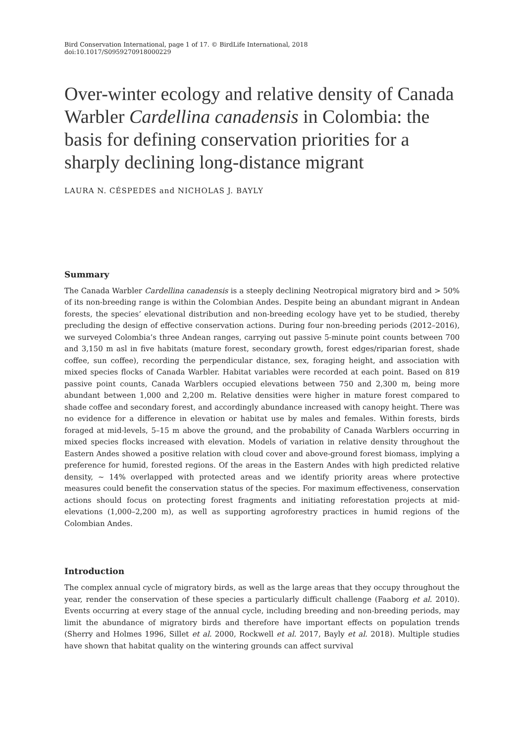Bird Conservation International, page 1 of 17. © BirdLife International, 2018
doi:10.1017/S0959270918000229
Over-winter ecology and relative density of Canada Warbler Cardellina canadensis in Colombia: the basis for defining conservation priorities for a sharply declining long-distance migrant
LAURA N. CÉSPEDES and NICHOLAS J. BAYLY
Summary
The Canada Warbler Cardellina canadensis is a steeply declining Neotropical migratory bird and > 50% of its non-breeding range is within the Colombian Andes. Despite being an abundant migrant in Andean forests, the species’ elevational distribution and non-breeding ecology have yet to be studied, thereby precluding the design of effective conservation actions. During four non-breeding periods (2012–2016), we surveyed Colombia’s three Andean ranges, carrying out passive 5-minute point counts between 700 and 3,150 m asl in five habitats (mature forest, secondary growth, forest edges/riparian forest, shade coffee, sun coffee), recording the perpendicular distance, sex, foraging height, and association with mixed species flocks of Canada Warbler. Habitat variables were recorded at each point. Based on 819 passive point counts, Canada Warblers occupied elevations between 750 and 2,300 m, being more abundant between 1,000 and 2,200 m. Relative densities were higher in mature forest compared to shade coffee and secondary forest, and accordingly abundance increased with canopy height. There was no evidence for a difference in elevation or habitat use by males and females. Within forests, birds foraged at mid-levels, 5–15 m above the ground, and the probability of Canada Warblers occurring in mixed species flocks increased with elevation. Models of variation in relative density throughout the Eastern Andes showed a positive relation with cloud cover and above-ground forest biomass, implying a preference for humid, forested regions. Of the areas in the Eastern Andes with high predicted relative density, ~ 14% overlapped with protected areas and we identify priority areas where protective measures could benefit the conservation status of the species. For maximum effectiveness, conservation actions should focus on protecting forest fragments and initiating reforestation projects at mid-elevations (1,000–2,200 m), as well as supporting agroforestry practices in humid regions of the Colombian Andes.
Introduction
The complex annual cycle of migratory birds, as well as the large areas that they occupy throughout the year, render the conservation of these species a particularly difficult challenge (Faaborg et al. 2010). Events occurring at every stage of the annual cycle, including breeding and non-breeding periods, may limit the abundance of migratory birds and therefore have important effects on population trends (Sherry and Holmes 1996, Sillet et al. 2000, Rockwell et al. 2017, Bayly et al. 2018). Multiple studies have shown that habitat quality on the wintering grounds can affect survival